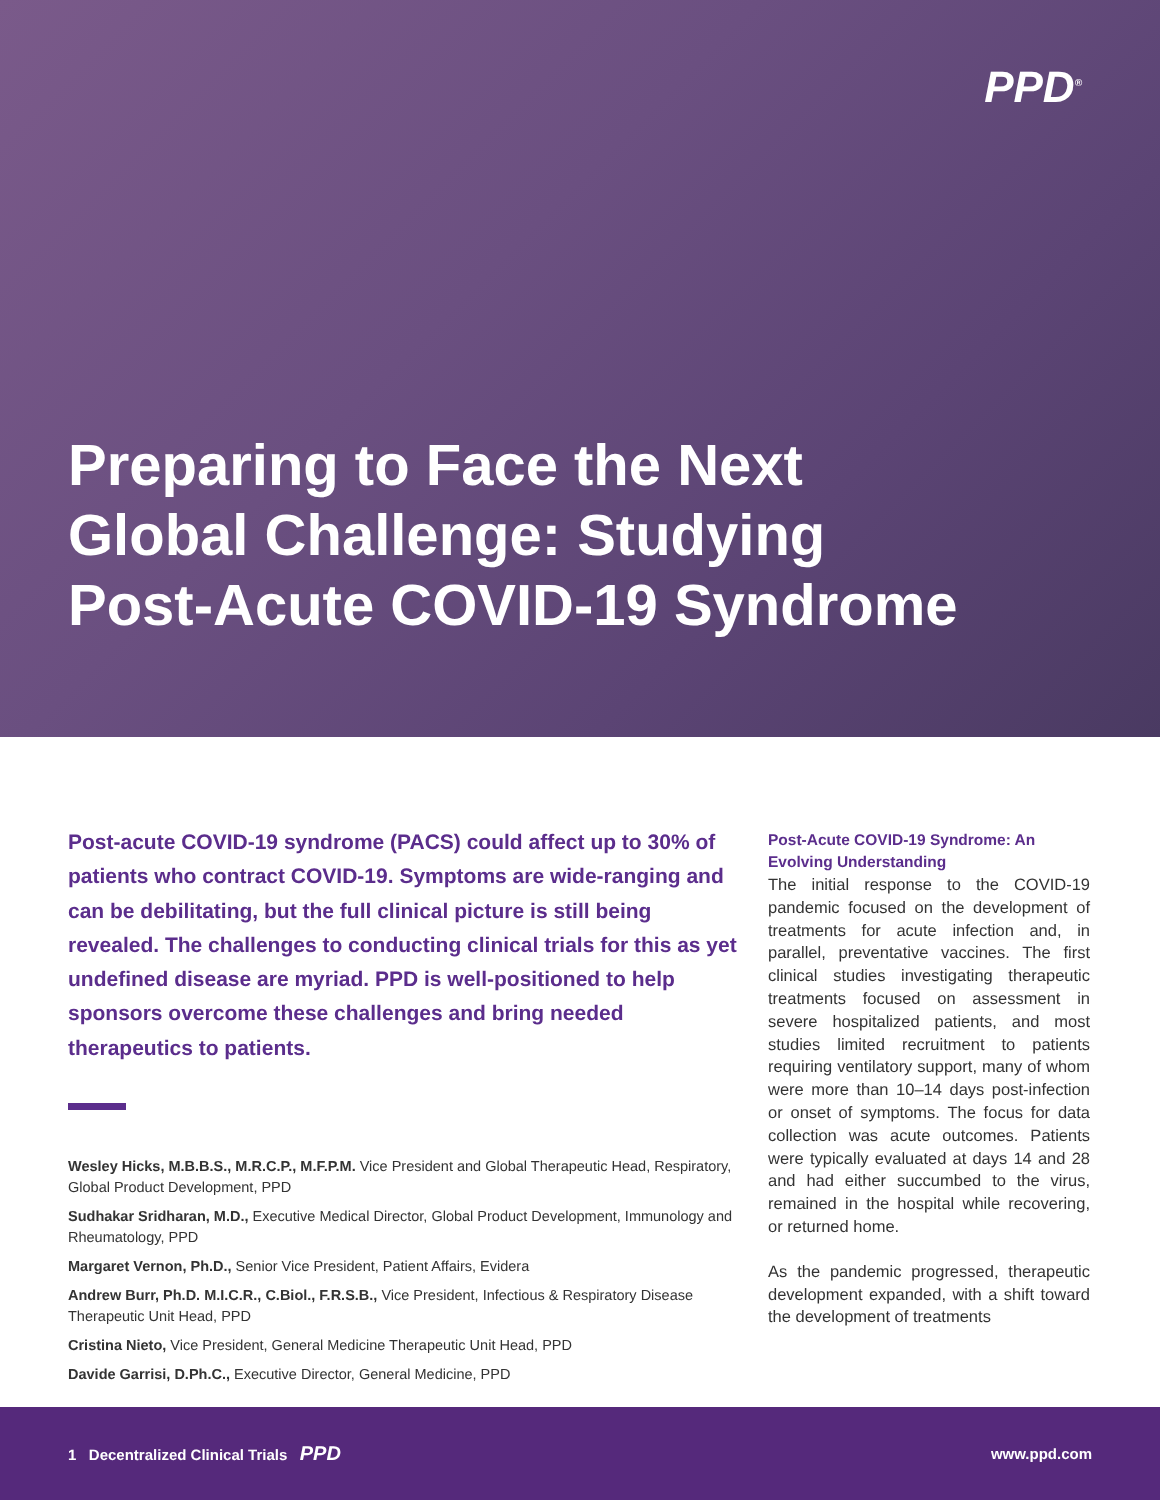PPD<sup>®</sup>
Preparing to Face the Next
Global Challenge: Studying
Post-Acute COVID-19 Syndrome
Post-acute COVID-19 syndrome (PACS) could affect up to 30% of patients who contract COVID-19. Symptoms are wide-ranging and can be debilitating, but the full clinical picture is still being revealed. The challenges to conducting clinical trials for this as yet undefined disease are myriad. PPD is well-positioned to help sponsors overcome these challenges and bring needed therapeutics to patients.
Wesley Hicks, M.B.B.S., M.R.C.P., M.F.P.M. Vice President and Global Therapeutic Head, Respiratory, Global Product Development, PPD
Sudhakar Sridharan, M.D., Executive Medical Director, Global Product Development, Immunology and Rheumatology, PPD
Margaret Vernon, Ph.D., Senior Vice President, Patient Affairs, Evidera
Andrew Burr, Ph.D. M.I.C.R., C.Biol., F.R.S.B., Vice President, Infectious & Respiratory Disease Therapeutic Unit Head, PPD
Cristina Nieto, Vice President, General Medicine Therapeutic Unit Head, PPD
Davide Garrisi, D.Ph.C., Executive Director, General Medicine, PPD
Post-Acute COVID-19 Syndrome: An Evolving Understanding
The initial response to the COVID-19 pandemic focused on the development of treatments for acute infection and, in parallel, preventative vaccines. The first clinical studies investigating therapeutic treatments focused on assessment in severe hospitalized patients, and most studies limited recruitment to patients requiring ventilatory support, many of whom were more than 10–14 days post-infection or onset of symptoms. The focus for data collection was acute outcomes. Patients were typically evaluated at days 14 and 28 and had either succumbed to the virus, remained in the hospital while recovering, or returned home.
As the pandemic progressed, therapeutic development expanded, with a shift toward the development of treatments
1 Decentralized Clinical Trials PPD www.ppd.com